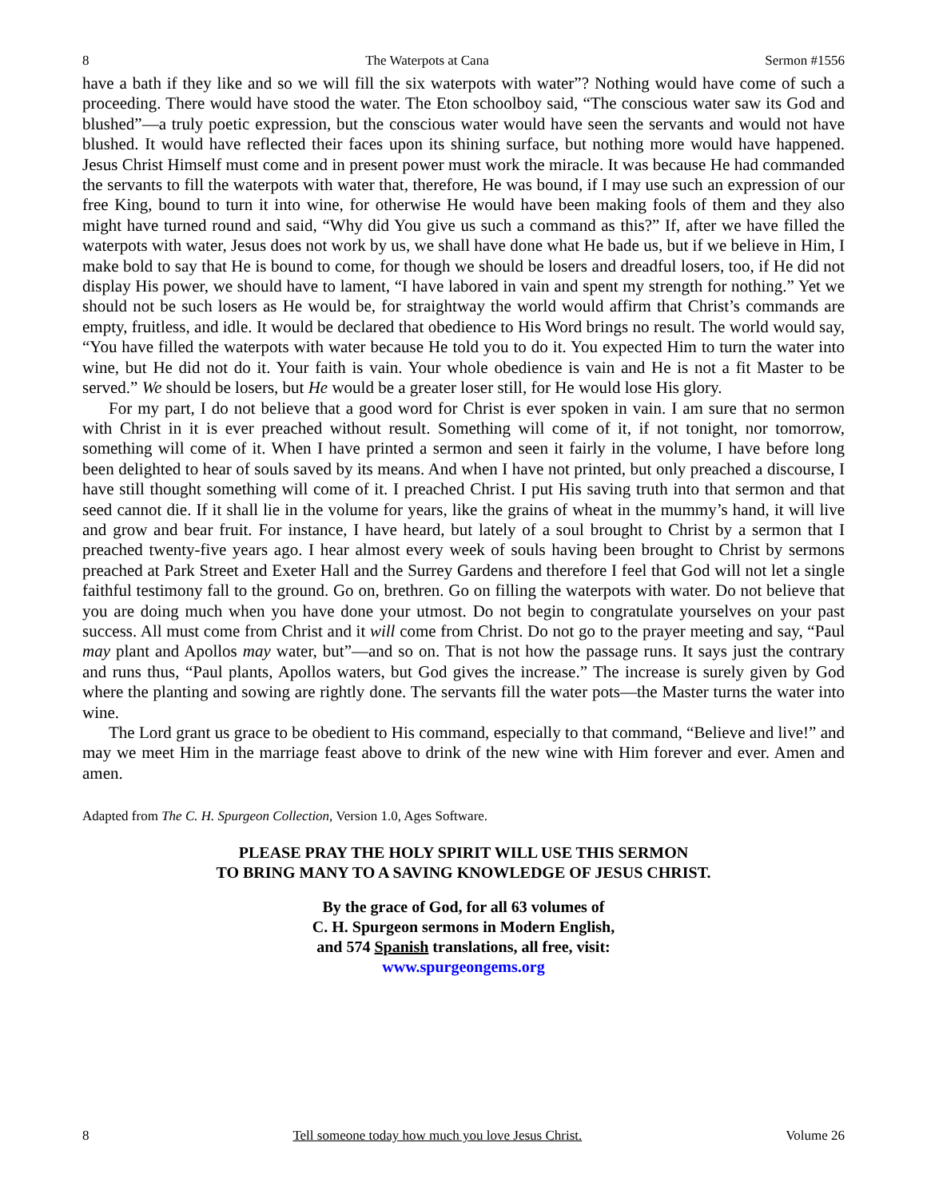8 The Waterpots at Cana Sermon #1556
have a bath if they like and so we will fill the six waterpots with water”? Nothing would have come of such a proceeding. There would have stood the water. The Eton schoolboy said, “The conscious water saw its God and blushed”—a truly poetic expression, but the conscious water would have seen the servants and would not have blushed. It would have reflected their faces upon its shining surface, but nothing more would have happened. Jesus Christ Himself must come and in present power must work the miracle. It was because He had commanded the servants to fill the waterpots with water that, therefore, He was bound, if I may use such an expression of our free King, bound to turn it into wine, for otherwise He would have been making fools of them and they also might have turned round and said, “Why did You give us such a command as this?” If, after we have filled the waterpots with water, Jesus does not work by us, we shall have done what He bade us, but if we believe in Him, I make bold to say that He is bound to come, for though we should be losers and dreadful losers, too, if He did not display His power, we should have to lament, “I have labored in vain and spent my strength for nothing.” Yet we should not be such losers as He would be, for straightway the world would affirm that Christ’s commands are empty, fruitless, and idle. It would be declared that obedience to His Word brings no result. The world would say, “You have filled the waterpots with water because He told you to do it. You expected Him to turn the water into wine, but He did not do it. Your faith is vain. Your whole obedience is vain and He is not a fit Master to be served.” We should be losers, but He would be a greater loser still, for He would lose His glory.
For my part, I do not believe that a good word for Christ is ever spoken in vain. I am sure that no sermon with Christ in it is ever preached without result. Something will come of it, if not tonight, nor tomorrow, something will come of it. When I have printed a sermon and seen it fairly in the volume, I have before long been delighted to hear of souls saved by its means. And when I have not printed, but only preached a discourse, I have still thought something will come of it. I preached Christ. I put His saving truth into that sermon and that seed cannot die. If it shall lie in the volume for years, like the grains of wheat in the mummy’s hand, it will live and grow and bear fruit. For instance, I have heard, but lately of a soul brought to Christ by a sermon that I preached twenty-five years ago. I hear almost every week of souls having been brought to Christ by sermons preached at Park Street and Exeter Hall and the Surrey Gardens and therefore I feel that God will not let a single faithful testimony fall to the ground. Go on, brethren. Go on filling the waterpots with water. Do not believe that you are doing much when you have done your utmost. Do not begin to congratulate yourselves on your past success. All must come from Christ and it will come from Christ. Do not go to the prayer meeting and say, “Paul may plant and Apollos may water, but”—and so on. That is not how the passage runs. It says just the contrary and runs thus, “Paul plants, Apollos waters, but God gives the increase.” The increase is surely given by God where the planting and sowing are rightly done. The servants fill the water pots—the Master turns the water into wine.
The Lord grant us grace to be obedient to His command, especially to that command, “Believe and live!” and may we meet Him in the marriage feast above to drink of the new wine with Him forever and ever. Amen and amen.
Adapted from The C. H. Spurgeon Collection, Version 1.0, Ages Software.
PLEASE PRAY THE HOLY SPIRIT WILL USE THIS SERMON
TO BRING MANY TO A SAVING KNOWLEDGE OF JESUS CHRIST.
By the grace of God, for all 63 volumes of
C. H. Spurgeon sermons in Modern English,
and 574 Spanish translations, all free, visit:
www.spurgeongems.org
8 Tell someone today how much you love Jesus Christ. Volume 26